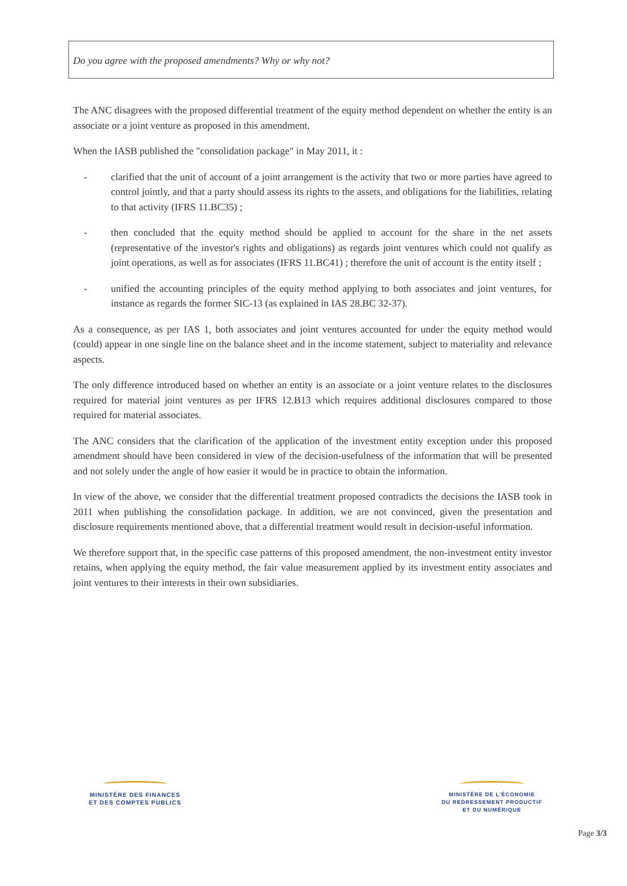Do you agree with the proposed amendments? Why or why not?
The ANC disagrees with the proposed differential treatment of the equity method dependent on whether the entity is an associate or a joint venture as proposed in this amendment.
When the IASB published the "consolidation package" in May 2011, it :
- clarified that the unit of account of a joint arrangement is the activity that two or more parties have agreed to control jointly, and that a party should assess its rights to the assets, and obligations for the liabilities, relating to that activity (IFRS 11.BC35) ;
- then concluded that the equity method should be applied to account for the share in the net assets (representative of the investor's rights and obligations) as regards joint ventures which could not qualify as joint operations, as well as for associates (IFRS 11.BC41) ; therefore the unit of account is the entity itself ;
- unified the accounting principles of the equity method applying to both associates and joint ventures, for instance as regards the former SIC-13 (as explained in IAS 28.BC 32-37).
As a consequence, as per IAS 1, both associates and joint ventures accounted for under the equity method would (could) appear in one single line on the balance sheet and in the income statement, subject to materiality and relevance aspects.
The only difference introduced based on whether an entity is an associate or a joint venture relates to the disclosures required for material joint ventures as per IFRS 12.B13 which requires additional disclosures compared to those required for material associates.
The ANC considers that the clarification of the application of the investment entity exception under this proposed amendment should have been considered in view of the decision-usefulness of the information that will be presented and not solely under the angle of how easier it would be in practice to obtain the information.
In view of the above, we consider that the differential treatment proposed contradicts the decisions the IASB took in 2011 when publishing the consolidation package. In addition, we are not convinced, given the presentation and disclosure requirements mentioned above, that a differential treatment would result in decision-useful information.
We therefore support that, in the specific case patterns of this proposed amendment, the non-investment entity investor retains, when applying the equity method, the fair value measurement applied by its investment entity associates and joint ventures to their interests in their own subsidiaries.
MINISTÈRE DES FINANCES
ET DES COMPTES PUBLICS
MINISTÈRE DE L'ÉCONOMIE
DU REDRESSEMENT PRODUCTIF
ET DU NUMÉRIQUE
Page 3/3